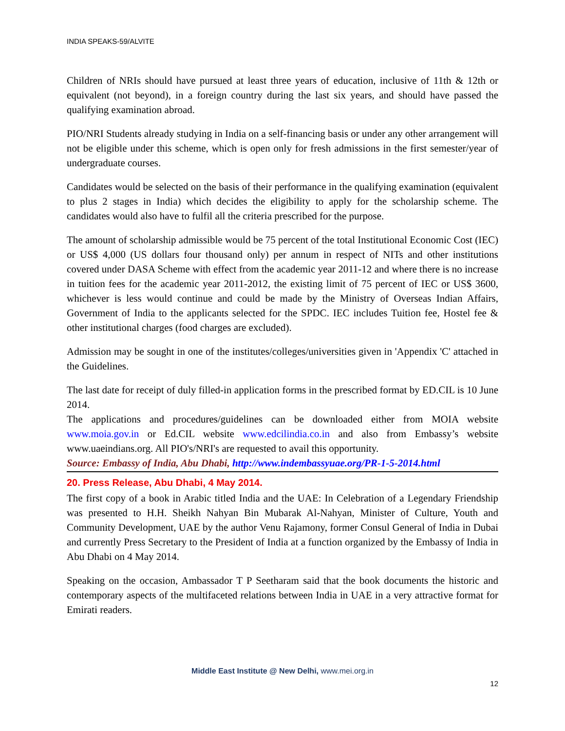INDIA SPEAKS-59/ALVITE
Children of NRIs should have pursued at least three years of education, inclusive of 11th & 12th or equivalent (not beyond), in a foreign country during the last six years, and should have passed the qualifying examination abroad.
PIO/NRI Students already studying in India on a self-financing basis or under any other arrangement will not be eligible under this scheme, which is open only for fresh admissions in the first semester/year of undergraduate courses.
Candidates would be selected on the basis of their performance in the qualifying examination (equivalent to plus 2 stages in India) which decides the eligibility to apply for the scholarship scheme. The candidates would also have to fulfil all the criteria prescribed for the purpose.
The amount of scholarship admissible would be 75 percent of the total Institutional Economic Cost (IEC) or US$ 4,000 (US dollars four thousand only) per annum in respect of NITs and other institutions covered under DASA Scheme with effect from the academic year 2011-12 and where there is no increase in tuition fees for the academic year 2011-2012, the existing limit of 75 percent of IEC or US$ 3600, whichever is less would continue and could be made by the Ministry of Overseas Indian Affairs, Government of India to the applicants selected for the SPDC. IEC includes Tuition fee, Hostel fee & other institutional charges (food charges are excluded).
Admission may be sought in one of the institutes/colleges/universities given in 'Appendix 'C' attached in the Guidelines.
The last date for receipt of duly filled-in application forms in the prescribed format by ED.CIL is 10 June 2014.
The applications and procedures/guidelines can be downloaded either from MOIA website www.moia.gov.in or Ed.CIL website www.edcilindia.co.in and also from Embassy’s website www.uaeindians.org. All PIO's/NRI's are requested to avail this opportunity.
Source: Embassy of India, Abu Dhabi, http://www.indembassyuae.org/PR-1-5-2014.html
20. Press Release, Abu Dhabi, 4 May 2014.
The first copy of a book in Arabic titled India and the UAE: In Celebration of a Legendary Friendship was presented to H.H. Sheikh Nahyan Bin Mubarak Al-Nahyan, Minister of Culture, Youth and Community Development, UAE by the author Venu Rajamony, former Consul General of India in Dubai and currently Press Secretary to the President of India at a function organized by the Embassy of India in Abu Dhabi on 4 May 2014.
Speaking on the occasion, Ambassador T P Seetharam said that the book documents the historic and contemporary aspects of the multifaceted relations between India in UAE in a very attractive format for Emirati readers.
Middle East Institute @ New Delhi, www.mei.org.in
12